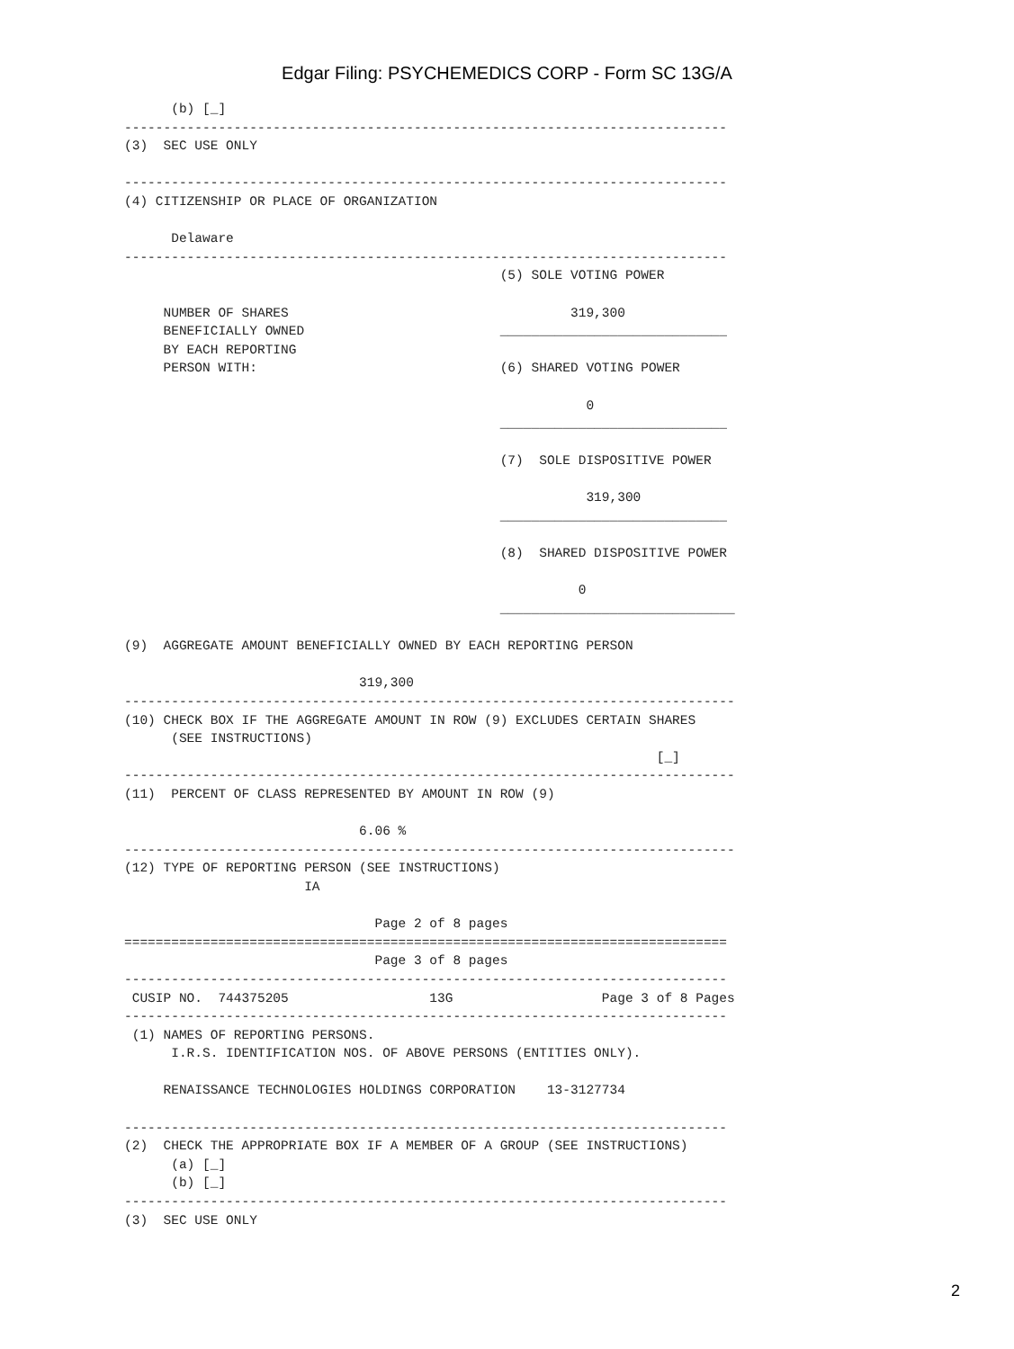Edgar Filing: PSYCHEMEDICS CORP - Form SC 13G/A
      (b) [_]
-----------------------------------------------------------------------------
(3)  SEC USE ONLY

-----------------------------------------------------------------------------
(4) CITIZENSHIP OR PLACE OF ORGANIZATION

      Delaware
-----------------------------------------------------------------------------
                                                (5) SOLE VOTING POWER

     NUMBER OF SHARES                                    319,300
     BENEFICIALLY OWNED                         _____________________________
     BY EACH REPORTING
     PERSON WITH:                               (6) SHARED VOTING POWER

                                                           0
                                                _____________________________

                                                (7)  SOLE DISPOSITIVE POWER

                                                           319,300
                                                _____________________________

                                                (8)  SHARED DISPOSITIVE POWER

                                                          0
                                                ______________________________

(9)  AGGREGATE AMOUNT BENEFICIALLY OWNED BY EACH REPORTING PERSON

                              319,300
------------------------------------------------------------------------------
(10) CHECK BOX IF THE AGGREGATE AMOUNT IN ROW (9) EXCLUDES CERTAIN SHARES
      (SEE INSTRUCTIONS)
                                                                    [_]
------------------------------------------------------------------------------
(11)  PERCENT OF CLASS REPRESENTED BY AMOUNT IN ROW (9)

                              6.06 %
------------------------------------------------------------------------------
(12) TYPE OF REPORTING PERSON (SEE INSTRUCTIONS)
                       IA

                                Page 2 of 8 pages
=============================================================================
                                Page 3 of 8 pages
-----------------------------------------------------------------------------
 CUSIP NO.  744375205                  13G                   Page 3 of 8 Pages
-----------------------------------------------------------------------------
 (1) NAMES OF REPORTING PERSONS.
      I.R.S. IDENTIFICATION NOS. OF ABOVE PERSONS (ENTITIES ONLY).

     RENAISSANCE TECHNOLOGIES HOLDINGS CORPORATION    13-3127734

-----------------------------------------------------------------------------
(2)  CHECK THE APPROPRIATE BOX IF A MEMBER OF A GROUP (SEE INSTRUCTIONS)
      (a) [_]
      (b) [_]
-----------------------------------------------------------------------------
(3)  SEC USE ONLY
2